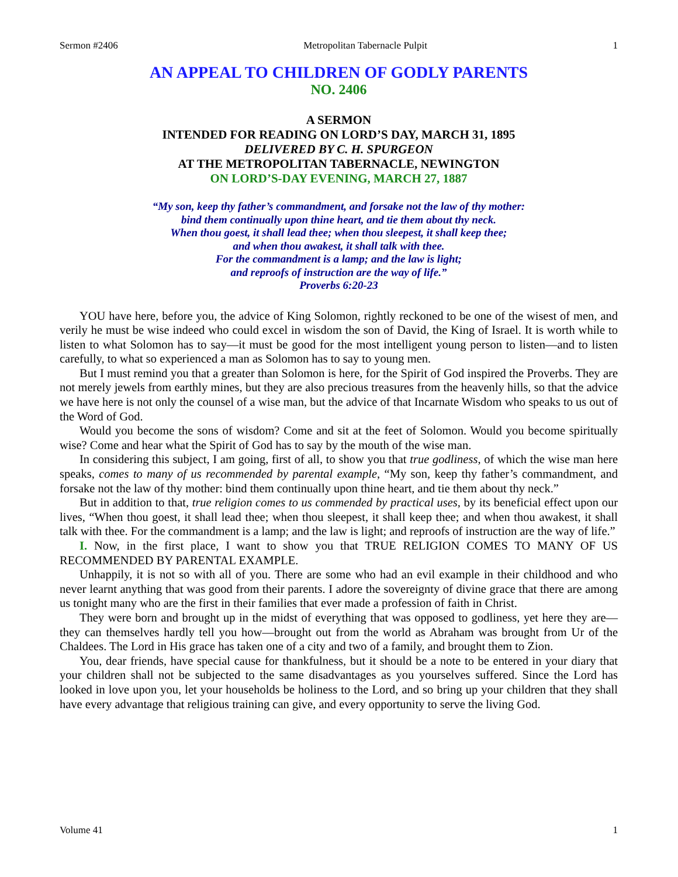Sermon #2406 Metropolitan Tabernacle Pulpit 1
AN APPEAL TO CHILDREN OF GODLY PARENTS
NO. 2406
A SERMON
INTENDED FOR READING ON LORD’S DAY, MARCH 31, 1895
DELIVERED BY C. H. SPURGEON
AT THE METROPOLITAN TABERNACLE, NEWINGTON
ON LORD’S-DAY EVENING, MARCH 27, 1887
“My son, keep thy father’s commandment, and forsake not the law of thy mother:
bind them continually upon thine heart, and tie them about thy neck.
When thou goest, it shall lead thee; when thou sleepest, it shall keep thee;
and when thou awakest, it shall talk with thee.
For the commandment is a lamp; and the law is light;
and reproofs of instruction are the way of life.”
Proverbs 6:20-23
YOU have here, before you, the advice of King Solomon, rightly reckoned to be one of the wisest of men, and verily he must be wise indeed who could excel in wisdom the son of David, the King of Israel. It is worth while to listen to what Solomon has to say—it must be good for the most intelligent young person to listen—and to listen carefully, to what so experienced a man as Solomon has to say to young men.
But I must remind you that a greater than Solomon is here, for the Spirit of God inspired the Proverbs. They are not merely jewels from earthly mines, but they are also precious treasures from the heavenly hills, so that the advice we have here is not only the counsel of a wise man, but the advice of that Incarnate Wisdom who speaks to us out of the Word of God.
Would you become the sons of wisdom? Come and sit at the feet of Solomon. Would you become spiritually wise? Come and hear what the Spirit of God has to say by the mouth of the wise man.
In considering this subject, I am going, first of all, to show you that true godliness, of which the wise man here speaks, comes to many of us recommended by parental example, “My son, keep thy father’s commandment, and forsake not the law of thy mother: bind them continually upon thine heart, and tie them about thy neck.”
But in addition to that, true religion comes to us commended by practical uses, by its beneficial effect upon our lives, “When thou goest, it shall lead thee; when thou sleepest, it shall keep thee; and when thou awakest, it shall talk with thee. For the commandment is a lamp; and the law is light; and reproofs of instruction are the way of life.”
I. Now, in the first place, I want to show you that TRUE RELIGION COMES TO MANY OF US RECOMMENDED BY PARENTAL EXAMPLE.
Unhappily, it is not so with all of you. There are some who had an evil example in their childhood and who never learnt anything that was good from their parents. I adore the sovereignty of divine grace that there are among us tonight many who are the first in their families that ever made a profession of faith in Christ.
They were born and brought up in the midst of everything that was opposed to godliness, yet here they are—they can themselves hardly tell you how—brought out from the world as Abraham was brought from Ur of the Chaldees. The Lord in His grace has taken one of a city and two of a family, and brought them to Zion.
You, dear friends, have special cause for thankfulness, but it should be a note to be entered in your diary that your children shall not be subjected to the same disadvantages as you yourselves suffered. Since the Lord has looked in love upon you, let your households be holiness to the Lord, and so bring up your children that they shall have every advantage that religious training can give, and every opportunity to serve the living God.
Volume 41 1